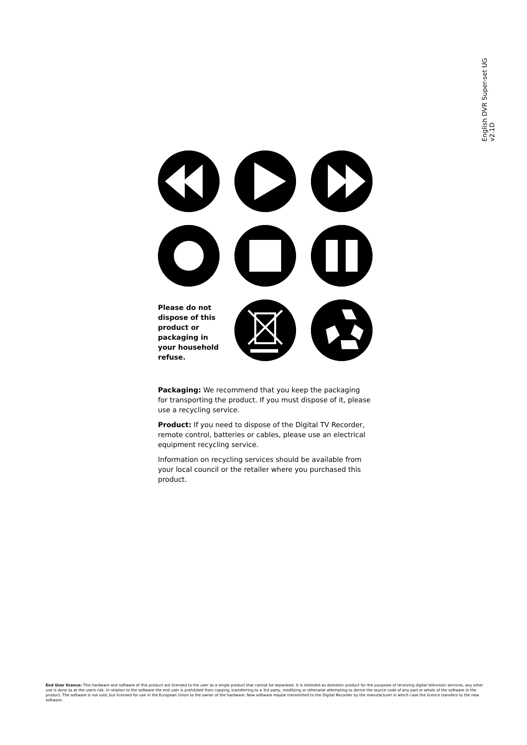English DVR Super-set UG v2.1D
Please do not dispose of this product or packaging in your household refuse.
Packaging: We recommend that you keep the packaging for transporting the product. If you must dispose of it, please use a recycling service.
Product: If you need to dispose of the Digital TV Recorder, remote control, batteries or cables, please use an electrical equipment recycling service.
Information on recycling services should be available from your local council or the retailer where you purchased this product.
End User licence: This hardware and software of this product are licensed to the user as a single product that cannot be separated. It is intended as domestic product for the purposes of receiving digital television services, any other use is done so at the users risk. In relation to the software the end user is prohibited from copying, transferring to a 3rd party, modifying or otherwise attempting to derive the source code of any part or whole of the software in the product. The software is not sold, but licensed for use in the European Union to the owner of the hardware. New software maybe transmitted to the Digital Recorder by the manufacturer in which case the licence transfers to the new software.